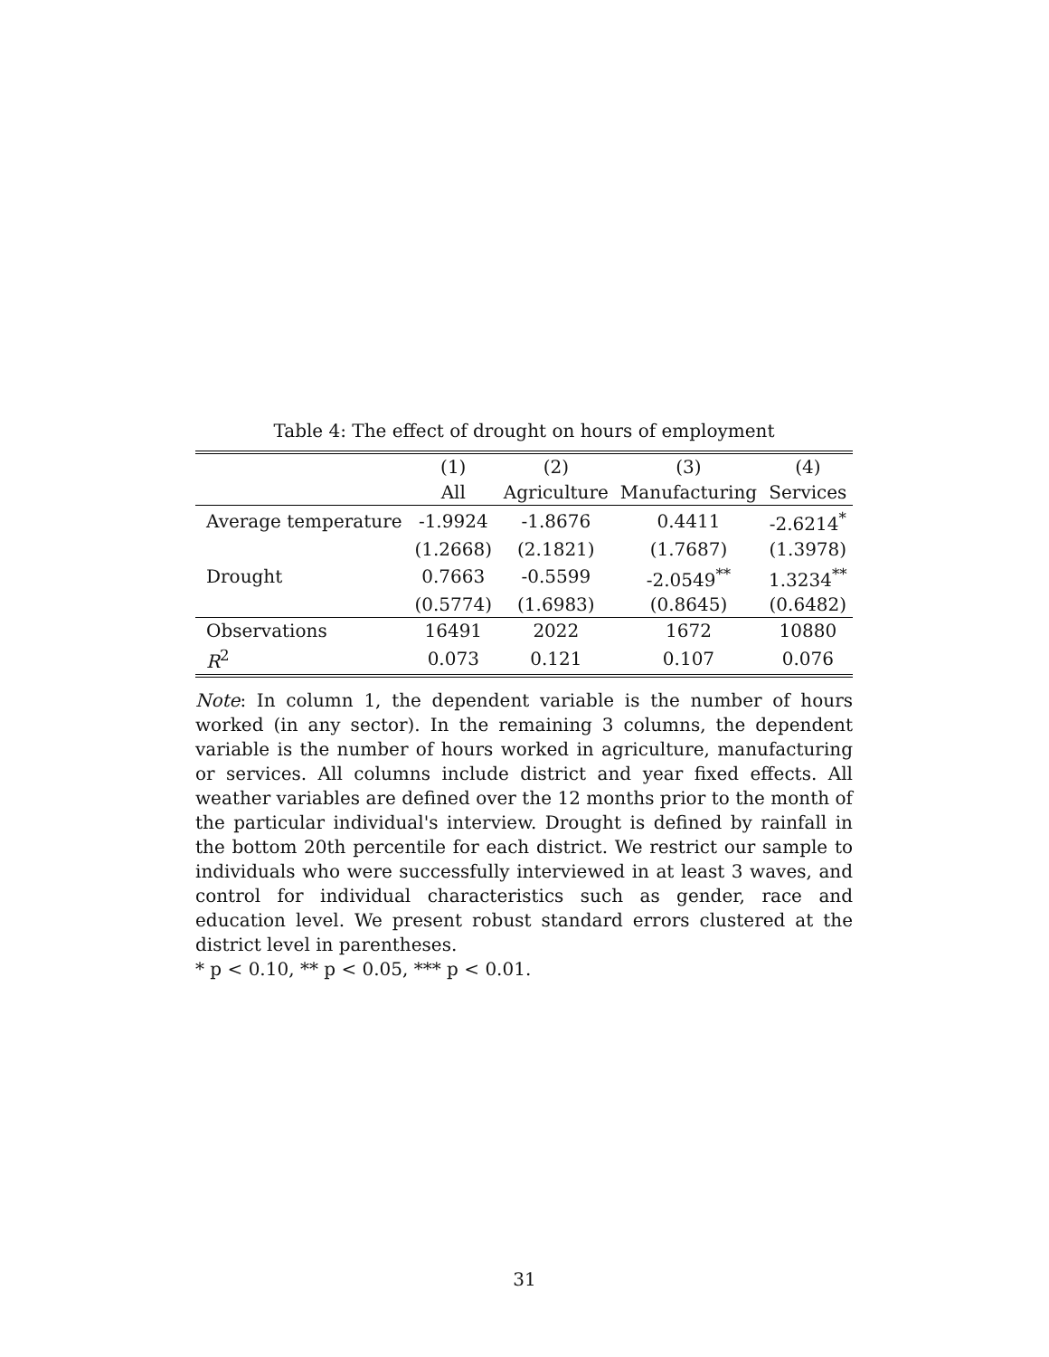Table 4: The effect of drought on hours of employment
| | (1) | (2) | (3) | (4) |
| --- | --- | --- | --- | --- |
| | All | Agriculture | Manufacturing | Services |
| Average temperature | -1.9924 | -1.8676 | 0.4411 | -2.6214<sup>*</sup> |
| | (1.2668) | (2.1821) | (1.7687) | (1.3978) |
| Drought | 0.7663 | -0.5599 | -2.0549<sup>**</sup> | 1.3234<sup>**</sup> |
| | (0.5774) | (1.6983) | (0.8645) | (0.6482) |
| Observations | 16491 | 2022 | 1672 | 10880 |
| R<sup>2</sup> | 0.073 | 0.121 | 0.107 | 0.076 |
Note: In column 1, the dependent variable is the number of hours worked (in any sector). In the remaining 3 columns, the dependent variable is the number of hours worked in agriculture, manufacturing or services. All columns include district and year fixed effects. All weather variables are defined over the 12 months prior to the month of the particular individual's interview. Drought is defined by rainfall in the bottom 20th percentile for each district. We restrict our sample to individuals who were successfully interviewed in at least 3 waves, and control for individual characteristics such as gender, race and education level. We present robust standard errors clustered at the district level in parentheses.
* p < 0.10, ** p < 0.05, *** p < 0.01.
31